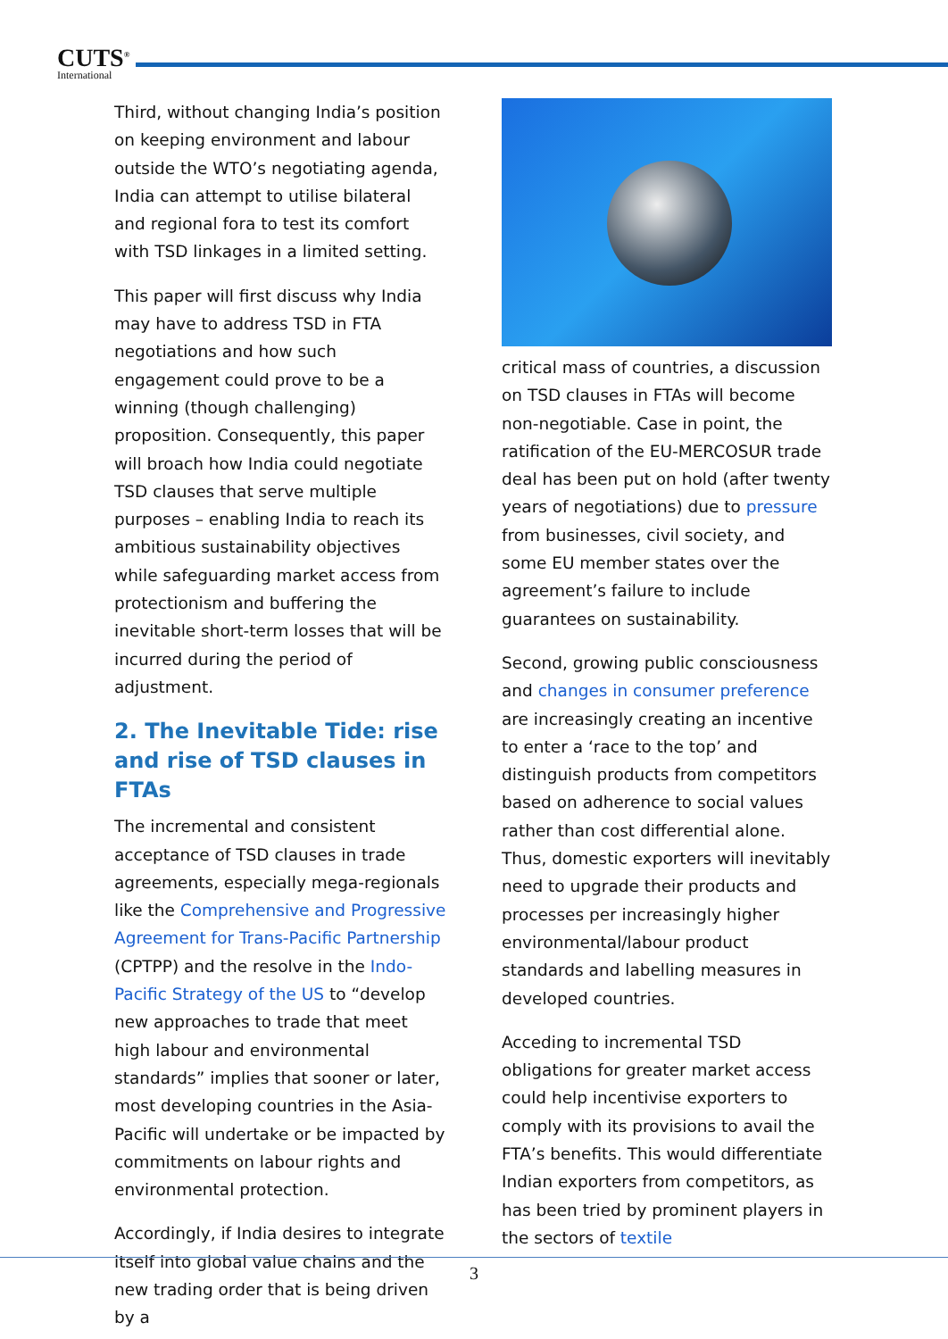CUTS<sup>®</sup>
International
Third, without changing India’s position on keeping environment and labour outside the WTO’s negotiating agenda, India can attempt to utilise bilateral and regional fora to test its comfort with TSD linkages in a limited setting.
This paper will first discuss why India may have to address TSD in FTA negotiations and how such engagement could prove to be a winning (though challenging) proposition. Consequently, this paper will broach how India could negotiate TSD clauses that serve multiple purposes – enabling India to reach its ambitious sustainability objectives while safeguarding market access from protectionism and buffering the inevitable short-term losses that will be incurred during the period of adjustment.
2. The Inevitable Tide: rise and rise of TSD clauses in FTAs
The incremental and consistent acceptance of TSD clauses in trade agreements, especially mega-regionals like the Comprehensive and Progressive Agreement for Trans-Pacific Partnership (CPTPP) and the resolve in the Indo-Pacific Strategy of the US to “develop new approaches to trade that meet high labour and environmental standards” implies that sooner or later, most developing countries in the Asia-Pacific will undertake or be impacted by commitments on labour rights and environmental protection.
Accordingly, if India desires to integrate itself into global value chains and the new trading order that is being driven by a
critical mass of countries, a discussion on TSD clauses in FTAs will become non-negotiable. Case in point, the ratification of the EU-MERCOSUR trade deal has been put on hold (after twenty years of negotiations) due to pressure from businesses, civil society, and some EU member states over the agreement’s failure to include guarantees on sustainability.
Second, growing public consciousness and changes in consumer preference are increasingly creating an incentive to enter a ‘race to the top’ and distinguish products from competitors based on adherence to social values rather than cost differential alone. Thus, domestic exporters will inevitably need to upgrade their products and processes per increasingly higher environmental/labour product standards and labelling measures in developed countries.
Acceding to incremental TSD obligations for greater market access could help incentivise exporters to comply with its provisions to avail the FTA’s benefits. This would differentiate Indian exporters from competitors, as has been tried by prominent players in the sectors of textile
3